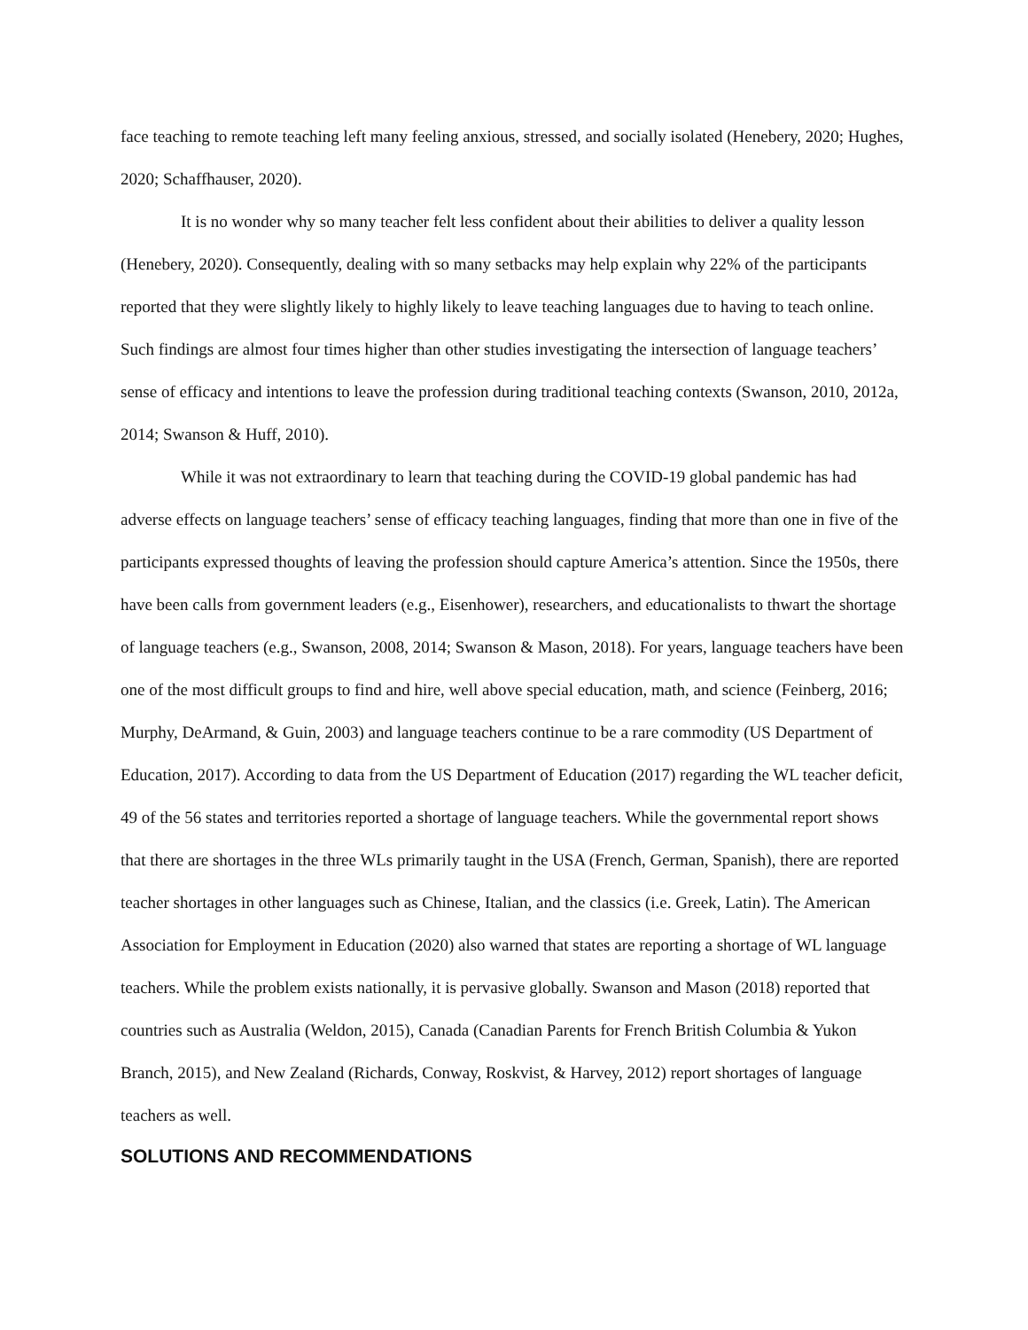face teaching to remote teaching left many feeling anxious, stressed, and socially isolated (Henebery, 2020; Hughes, 2020; Schaffhauser, 2020).
It is no wonder why so many teacher felt less confident about their abilities to deliver a quality lesson (Henebery, 2020). Consequently, dealing with so many setbacks may help explain why 22% of the participants reported that they were slightly likely to highly likely to leave teaching languages due to having to teach online. Such findings are almost four times higher than other studies investigating the intersection of language teachers’ sense of efficacy and intentions to leave the profession during traditional teaching contexts (Swanson, 2010, 2012a, 2014; Swanson & Huff, 2010).
While it was not extraordinary to learn that teaching during the COVID-19 global pandemic has had adverse effects on language teachers’ sense of efficacy teaching languages, finding that more than one in five of the participants expressed thoughts of leaving the profession should capture America’s attention. Since the 1950s, there have been calls from government leaders (e.g., Eisenhower), researchers, and educationalists to thwart the shortage of language teachers (e.g., Swanson, 2008, 2014; Swanson & Mason, 2018). For years, language teachers have been one of the most difficult groups to find and hire, well above special education, math, and science (Feinberg, 2016; Murphy, DeArmand, & Guin, 2003) and language teachers continue to be a rare commodity (US Department of Education, 2017). According to data from the US Department of Education (2017) regarding the WL teacher deficit, 49 of the 56 states and territories reported a shortage of language teachers. While the governmental report shows that there are shortages in the three WLs primarily taught in the USA (French, German, Spanish), there are reported teacher shortages in other languages such as Chinese, Italian, and the classics (i.e. Greek, Latin). The American Association for Employment in Education (2020) also warned that states are reporting a shortage of WL language teachers. While the problem exists nationally, it is pervasive globally. Swanson and Mason (2018) reported that countries such as Australia (Weldon, 2015), Canada (Canadian Parents for French British Columbia & Yukon Branch, 2015), and New Zealand (Richards, Conway, Roskvist, & Harvey, 2012) report shortages of language teachers as well.
SOLUTIONS AND RECOMMENDATIONS